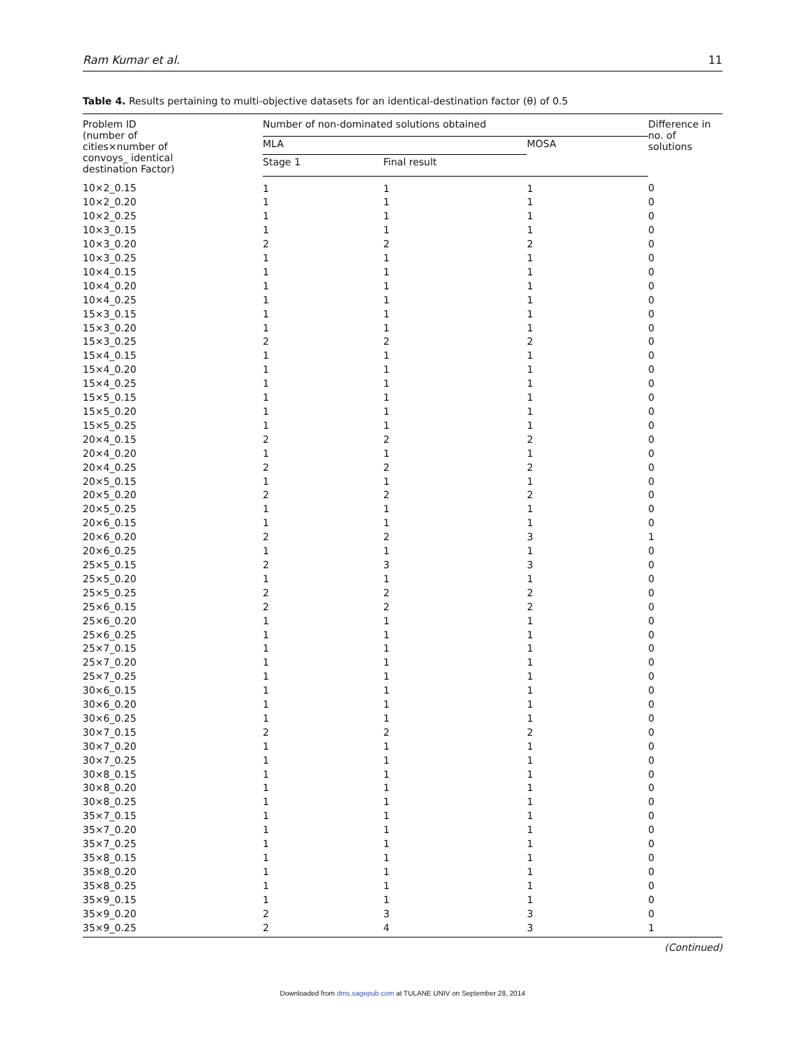Ram Kumar et al. 11
Table 4. Results pertaining to multi-objective datasets for an identical-destination factor (θ) of 0.5
| Problem ID (number of cities×number of convoys_ identical destination Factor) | Number of non-dominated solutions obtained | | | Difference in no. of solutions |
| --- | --- | --- | --- | --- |
| | MLA | | MOSA | |
| | Stage 1 | Final result | | |
| 10×2_0.15 | 1 | 1 | 1 | 0 |
| 10×2_0.20 | 1 | 1 | 1 | 0 |
| 10×2_0.25 | 1 | 1 | 1 | 0 |
| 10×3_0.15 | 1 | 1 | 1 | 0 |
| 10×3_0.20 | 2 | 2 | 2 | 0 |
| 10×3_0.25 | 1 | 1 | 1 | 0 |
| 10×4_0.15 | 1 | 1 | 1 | 0 |
| 10×4_0.20 | 1 | 1 | 1 | 0 |
| 10×4_0.25 | 1 | 1 | 1 | 0 |
| 15×3_0.15 | 1 | 1 | 1 | 0 |
| 15×3_0.20 | 1 | 1 | 1 | 0 |
| 15×3_0.25 | 2 | 2 | 2 | 0 |
| 15×4_0.15 | 1 | 1 | 1 | 0 |
| 15×4_0.20 | 1 | 1 | 1 | 0 |
| 15×4_0.25 | 1 | 1 | 1 | 0 |
| 15×5_0.15 | 1 | 1 | 1 | 0 |
| 15×5_0.20 | 1 | 1 | 1 | 0 |
| 15×5_0.25 | 1 | 1 | 1 | 0 |
| 20×4_0.15 | 2 | 2 | 2 | 0 |
| 20×4_0.20 | 1 | 1 | 1 | 0 |
| 20×4_0.25 | 2 | 2 | 2 | 0 |
| 20×5_0.15 | 1 | 1 | 1 | 0 |
| 20×5_0.20 | 2 | 2 | 2 | 0 |
| 20×5_0.25 | 1 | 1 | 1 | 0 |
| 20×6_0.15 | 1 | 1 | 1 | 0 |
| 20×6_0.20 | 2 | 2 | 3 | 1 |
| 20×6_0.25 | 1 | 1 | 1 | 0 |
| 25×5_0.15 | 2 | 3 | 3 | 0 |
| 25×5_0.20 | 1 | 1 | 1 | 0 |
| 25×5_0.25 | 2 | 2 | 2 | 0 |
| 25×6_0.15 | 2 | 2 | 2 | 0 |
| 25×6_0.20 | 1 | 1 | 1 | 0 |
| 25×6_0.25 | 1 | 1 | 1 | 0 |
| 25×7_0.15 | 1 | 1 | 1 | 0 |
| 25×7_0.20 | 1 | 1 | 1 | 0 |
| 25×7_0.25 | 1 | 1 | 1 | 0 |
| 30×6_0.15 | 1 | 1 | 1 | 0 |
| 30×6_0.20 | 1 | 1 | 1 | 0 |
| 30×6_0.25 | 1 | 1 | 1 | 0 |
| 30×7_0.15 | 2 | 2 | 2 | 0 |
| 30×7_0.20 | 1 | 1 | 1 | 0 |
| 30×7_0.25 | 1 | 1 | 1 | 0 |
| 30×8_0.15 | 1 | 1 | 1 | 0 |
| 30×8_0.20 | 1 | 1 | 1 | 0 |
| 30×8_0.25 | 1 | 1 | 1 | 0 |
| 35×7_0.15 | 1 | 1 | 1 | 0 |
| 35×7_0.20 | 1 | 1 | 1 | 0 |
| 35×7_0.25 | 1 | 1 | 1 | 0 |
| 35×8_0.15 | 1 | 1 | 1 | 0 |
| 35×8_0.20 | 1 | 1 | 1 | 0 |
| 35×8_0.25 | 1 | 1 | 1 | 0 |
| 35×9_0.15 | 1 | 1 | 1 | 0 |
| 35×9_0.20 | 2 | 3 | 3 | 0 |
| 35×9_0.25 | 2 | 4 | 3 | 1 |
(Continued)
Downloaded from dms.sagepub.com at TULANE UNIV on September 28, 2014